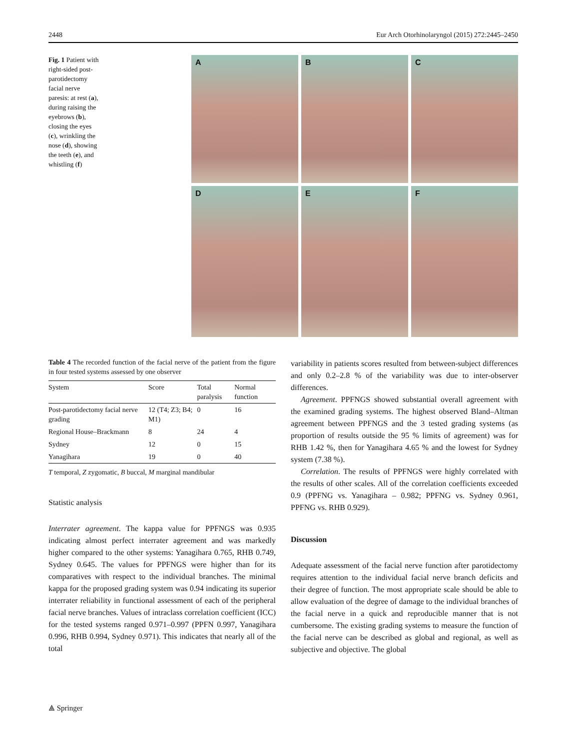2448 Eur Arch Otorhinolaryngol (2015) 272:2445–2450
Fig. 1 Patient with right-sided post-parotidectomy facial nerve paresis: at rest (a), during raising the eyebrows (b), closing the eyes (c), wrinkling the nose (d), showing the teeth (e), and whistling (f)
A
B
C
D
E
F
Table 4 The recorded function of the facial nerve of the patient from the figure in four tested systems assessed by one observer
| System | Score | Total paralysis | Normal function |
| --- | --- | --- | --- |
| Post-parotidectomy facial nerve grading | 12 (T4; Z3; B4; M1) | 0 | 16 |
| Regional House–Brackmann | 8 | 24 | 4 |
| Sydney | 12 | 0 | 15 |
| Yanagihara | 19 | 0 | 40 |
T temporal, Z zygomatic, B buccal, M marginal mandibular
Statistic analysis
Interrater agreement. The kappa value for PPFNGS was 0.935 indicating almost perfect interrater agreement and was markedly higher compared to the other systems: Yanagihara 0.765, RHB 0.749, Sydney 0.645. The values for PPFNGS were higher than for its comparatives with respect to the individual branches. The minimal kappa for the proposed grading system was 0.94 indicating its superior interrater reliability in functional assessment of each of the peripheral facial nerve branches. Values of intraclass correlation coefficient (ICC) for the tested systems ranged 0.971–0.997 (PPFN 0.997, Yanagihara 0.996, RHB 0.994, Sydney 0.971). This indicates that nearly all of the total
variability in patients scores resulted from between-subject differences and only 0.2–2.8 % of the variability was due to inter-observer differences.
Agreement. PPFNGS showed substantial overall agreement with the examined grading systems. The highest observed Bland–Altman agreement between PPFNGS and the 3 tested grading systems (as proportion of results outside the 95 % limits of agreement) was for RHB 1.42 %, then for Yanagihara 4.65 % and the lowest for Sydney system (7.38 %).
Correlation. The results of PPFNGS were highly correlated with the results of other scales. All of the correlation coefficients exceeded 0.9 (PPFNG vs. Yanagihara – 0.982; PPFNG vs. Sydney 0.961, PPFNG vs. RHB 0.929).
Discussion
Adequate assessment of the facial nerve function after parotidectomy requires attention to the individual facial nerve branch deficits and their degree of function. The most appropriate scale should be able to allow evaluation of the degree of damage to the individual branches of the facial nerve in a quick and reproducible manner that is not cumbersome. The existing grading systems to measure the function of the facial nerve can be described as global and regional, as well as subjective and objective. The global
⟁ Springer